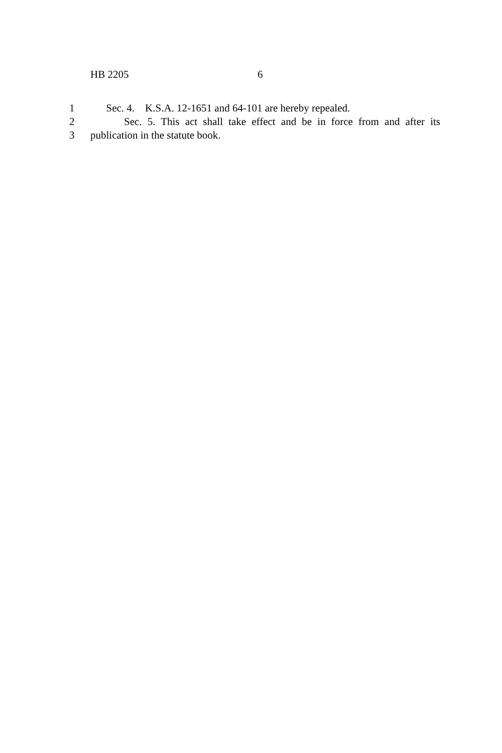HB 2205 6
1 Sec. 4. K.S.A. 12-1651 and 64-101 are hereby repealed.
2 Sec. 5. This act shall take effect and be in force from and after its
3 publication in the statute book.